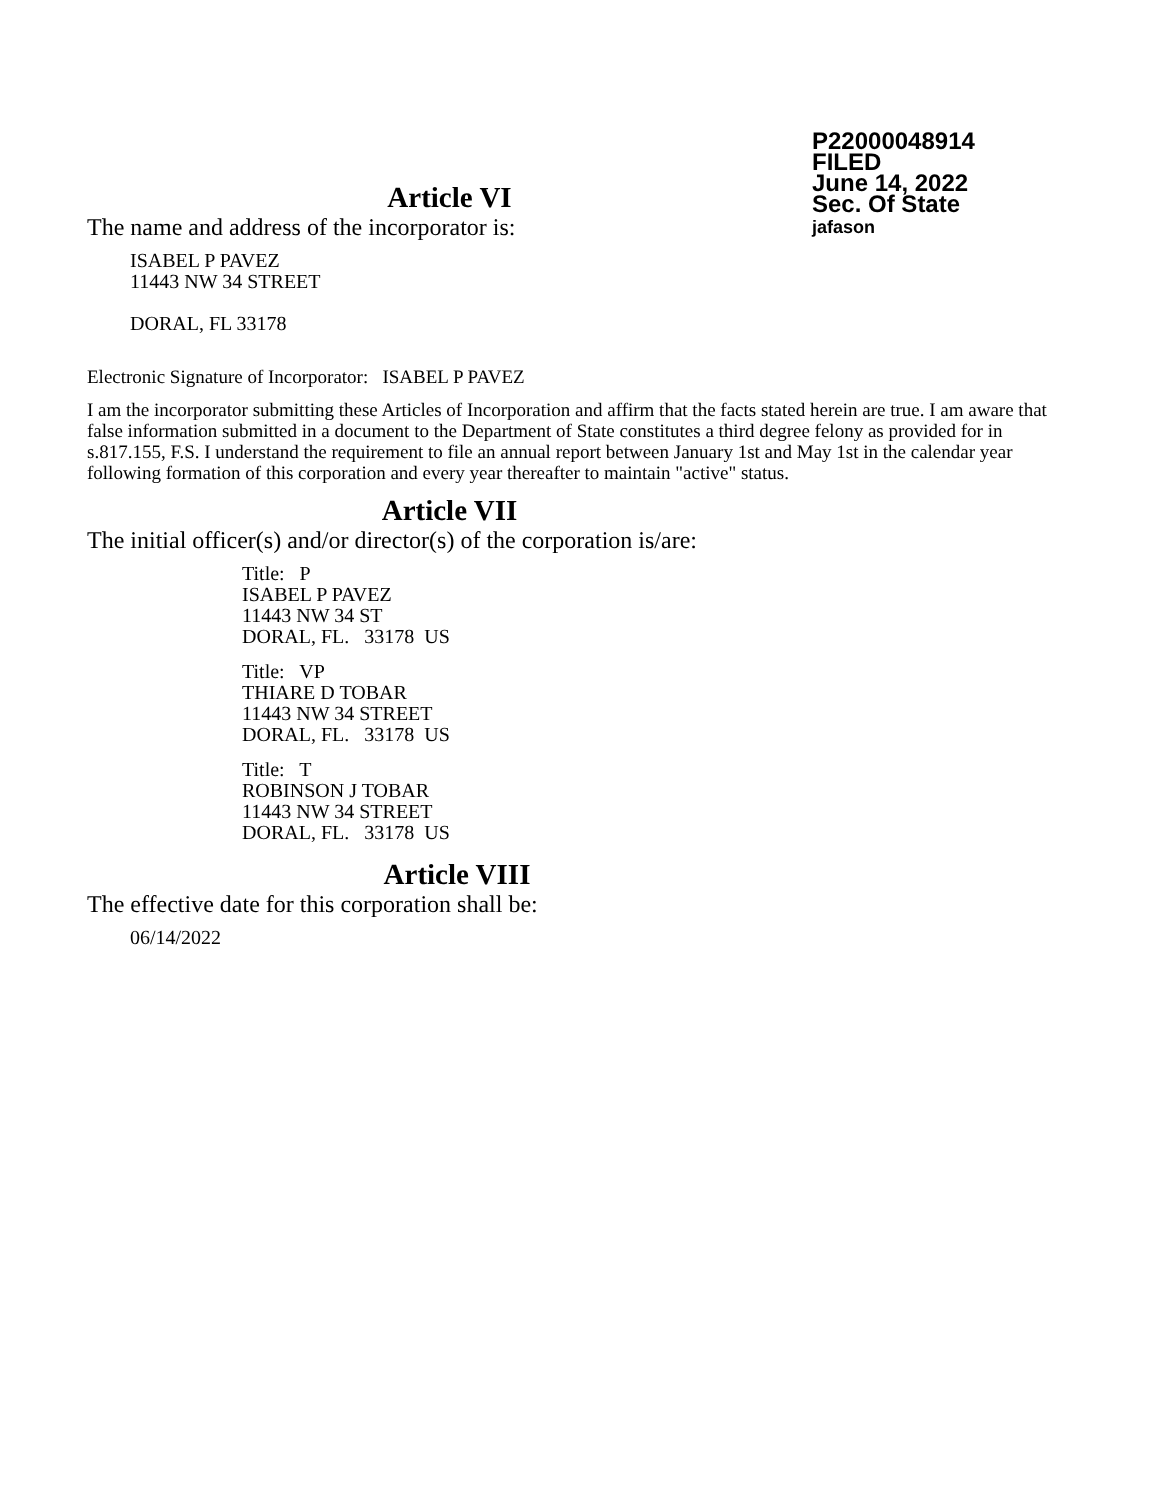P22000048914
FILED
June 14, 2022
Sec. Of State
jafason
Article VI
The name and address of the incorporator is:
ISABEL P PAVEZ
11443 NW 34 STREET
DORAL, FL 33178
Electronic Signature of Incorporator: ISABEL P PAVEZ
I am the incorporator submitting these Articles of Incorporation and affirm that the facts stated herein are true. I am aware that false information submitted in a document to the Department of State constitutes a third degree felony as provided for in s.817.155, F.S. I understand the requirement to file an annual report between January 1st and May 1st in the calendar year following formation of this corporation and every year thereafter to maintain "active" status.
Article VII
The initial officer(s) and/or director(s) of the corporation is/are:
Title: P
ISABEL P PAVEZ
11443 NW 34 ST
DORAL, FL. 33178 US
Title: VP
THIARE D TOBAR
11443 NW 34 STREET
DORAL, FL. 33178 US
Title: T
ROBINSON J TOBAR
11443 NW 34 STREET
DORAL, FL. 33178 US
Article VIII
The effective date for this corporation shall be:
06/14/2022